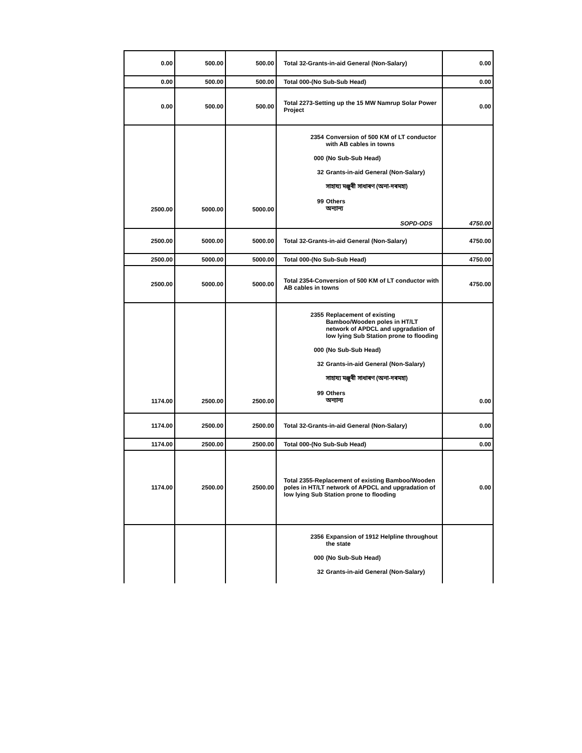| 0.00 | 500.00 | 500.00 | Total 32-Grants-in-aid General (Non-Salary) | 0.00 |
| 0.00 | 500.00 | 500.00 | Total 000-(No Sub-Sub Head) | 0.00 |
| 0.00 | 500.00 | 500.00 | Total 2273-Setting up the 15 MW Namrup Solar Power Project | 0.00 |
| 2500.00 | 5000.00 | 5000.00 | 2354 Conversion of 500 KM of LT conductor with AB cables in towns 000 (No Sub-Sub Head) 32 Grants-in-aid General (Non-Salary) সাহায্য মঞ্জুৰী সাধাৰণ (অনা-দৰমহা) 99 Others অন্যান্য SOPD-ODS | 4750.00 |
| 2500.00 | 5000.00 | 5000.00 | Total 32-Grants-in-aid General (Non-Salary) | 4750.00 |
| 2500.00 | 5000.00 | 5000.00 | Total 000-(No Sub-Sub Head) | 4750.00 |
| 2500.00 | 5000.00 | 5000.00 | Total 2354-Conversion of 500 KM of LT conductor with AB cables in towns | 4750.00 |
| 1174.00 | 2500.00 | 2500.00 | 2355 Replacement of existing Bamboo/Wooden poles in HT/LT network of APDCL and upgradation of low lying Sub Station prone to flooding 000 (No Sub-Sub Head) 32 Grants-in-aid General (Non-Salary) সাহায্য মঞ্জুৰী সাধাৰণ (অনা-দৰমহা) 99 Others অন্যান্য | 0.00 |
| 1174.00 | 2500.00 | 2500.00 | Total 32-Grants-in-aid General (Non-Salary) | 0.00 |
| 1174.00 | 2500.00 | 2500.00 | Total 000-(No Sub-Sub Head) | 0.00 |
| 1174.00 | 2500.00 | 2500.00 | Total 2355-Replacement of existing Bamboo/Wooden poles in HT/LT network of APDCL and upgradation of low lying Sub Station prone to flooding | 0.00 |
| | | | 2356 Expansion of 1912 Helpline throughout the state 000 (No Sub-Sub Head) 32 Grants-in-aid General (Non-Salary) | |